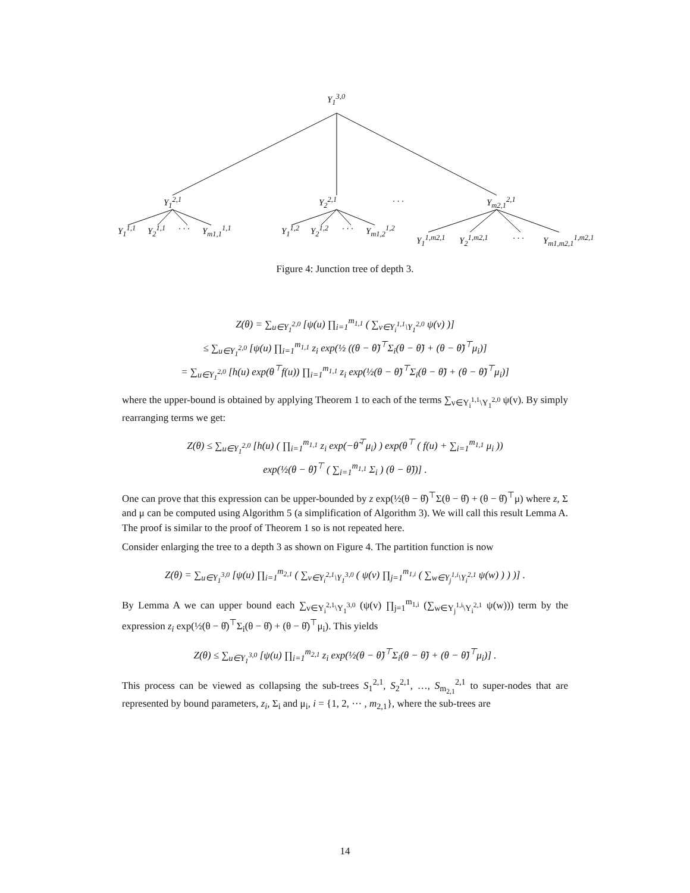Y<sub>1</sub><sup>3,0</sup>
Y<sub>1</sub><sup>2,1</sup> Y<sub>2</sub><sup>2,1</sup> · · · Y<sub>m2,1</sub><sup>2,1</sup>
Y<sub>1</sub><sup>1,1</sup> Y<sub>2</sub><sup>1,1</sup> · · · Y<sub>m1,1</sub><sup>1,1</sup> Y<sub>1</sub><sup>1,2</sup> Y<sub>2</sub><sup>1,2</sup> · · · Y<sub>m1,2</sub><sup>1,2</sup>
Y<sub>1</sub><sup>1,m2,1</sup> Y<sub>2</sub><sup>1,m2,1</sup> · · · Y<sub>m1,m2,1</sub><sup>1,m2,1</sup>
Figure 4: Junction tree of depth 3.
Z(θ) = ∑<sub>u∈Y<sub>1</sub><sup>2,0</sup></sub> [ψ(u) ∏<sub>i=1</sub><sup>m<sub>1,1</sub></sup> ( ∑<sub>v∈Y<sub>i</sub><sup>1,1</sup>\Y<sub>1</sub><sup>2,0</sup></sub> ψ(v) )]
≤ ∑<sub>u∈Y<sub>1</sub><sup>2,0</sup></sub> [ψ(u) ∏<sub>i=1</sub><sup>m<sub>1,1</sub></sup> z<sub>i</sub> exp(½ ((θ − θ̃)<sup>⊤</sup>Σ<sub>i</sub>(θ − θ̃) + (θ − θ̃)<sup>⊤</sup>μ<sub>i</sub>)]
= ∑<sub>u∈Y<sub>1</sub><sup>2,0</sup></sub> [h(u) exp(θ<sup>⊤</sup>f(u)) ∏<sub>i=1</sub><sup>m<sub>1,1</sub></sup> z<sub>i</sub> exp(½(θ − θ̃)<sup>⊤</sup>Σ<sub>i</sub>(θ − θ̃) + (θ − θ̃)<sup>⊤</sup>μ<sub>i</sub>)]
where the upper-bound is obtained by applying Theorem 1 to each of the terms ∑<sub>v∈Y<sub>i</sub><sup>1,1</sup>\Y<sub>1</sub><sup>2,0</sup></sub> ψ(v). By simply rearranging terms we get:
Z(θ) ≤ ∑<sub>u∈Y<sub>1</sub><sup>2,0</sup></sub> [h(u) ( ∏<sub>i=1</sub><sup>m<sub>1,1</sub></sup> z<sub>i</sub> exp(−θ̃<sup>⊤</sup>μ<sub>i</sub>) ) exp(θ<sup>⊤</sup> ( f(u) + ∑<sub>i=1</sub><sup>m<sub>1,1</sub></sup> μ<sub>i</sub> ))
exp(½(θ − θ̃)<sup>⊤</sup> ( ∑<sub>i=1</sub><sup>m<sub>1,1</sub></sup> Σ<sub>i</sub> ) (θ − θ̃))] .
One can prove that this expression can be upper-bounded by z exp(½(θ − θ̂)<sup>⊤</sup>Σ(θ − θ̂) + (θ − θ̂)<sup>⊤</sup>μ) where z, Σ and μ can be computed using Algorithm 5 (a simplification of Algorithm 3). We will call this result Lemma A. The proof is similar to the proof of Theorem 1 so is not repeated here.
Consider enlarging the tree to a depth 3 as shown on Figure 4. The partition function is now
Z(θ) = ∑<sub>u∈Y<sub>1</sub><sup>3,0</sup></sub> [ψ(u) ∏<sub>i=1</sub><sup>m<sub>2,1</sub></sup> ( ∑<sub>v∈Y<sub>i</sub><sup>2,1</sup>\Y<sub>1</sub><sup>3,0</sup></sub> ( ψ(v) ∏<sub>j=1</sub><sup>m<sub>1,i</sub></sup> ( ∑<sub>w∈Y<sub>j</sub><sup>1,i</sup>\Y<sub>i</sub><sup>2,1</sup></sub> ψ(w) ) ) )] .
By Lemma A we can upper bound each ∑<sub>v∈Y<sub>i</sub><sup>2,1</sup>\Y<sub>1</sub><sup>3,0</sup></sub> (ψ(v) ∏<sub>j=1</sub><sup>m<sub>1,i</sub></sup> (∑<sub>w∈Y<sub>j</sub><sup>1,i</sup>\Y<sub>i</sub><sup>2,1</sup></sub> ψ(w))) term by the expression z<sub>i</sub> exp(½(θ − θ̂)<sup>⊤</sup>Σ<sub>i</sub>(θ − θ̂) + (θ − θ̂)<sup>⊤</sup>μ<sub>i</sub>). This yields
Z(θ) ≤ ∑<sub>u∈Y<sub>1</sub><sup>3,0</sup></sub> [ψ(u) ∏<sub>i=1</sub><sup>m<sub>2,1</sub></sup> z<sub>i</sub> exp(½(θ − θ̃)<sup>⊤</sup>Σ<sub>i</sub>(θ − θ̃) + (θ − θ̃)<sup>⊤</sup>μ<sub>i</sub>)] .
This process can be viewed as collapsing the sub-trees S<sub>1</sub><sup>2,1</sup>, S<sub>2</sub><sup>2,1</sup>, …, S<sub>m<sub>2,1</sub></sub><sup>2,1</sup> to super-nodes that are represented by bound parameters, z<sub>i</sub>, Σ<sub>i</sub> and μ<sub>i</sub>, i = {1, 2, ⋯ , m<sub>2,1</sub>}, where the sub-trees are
14